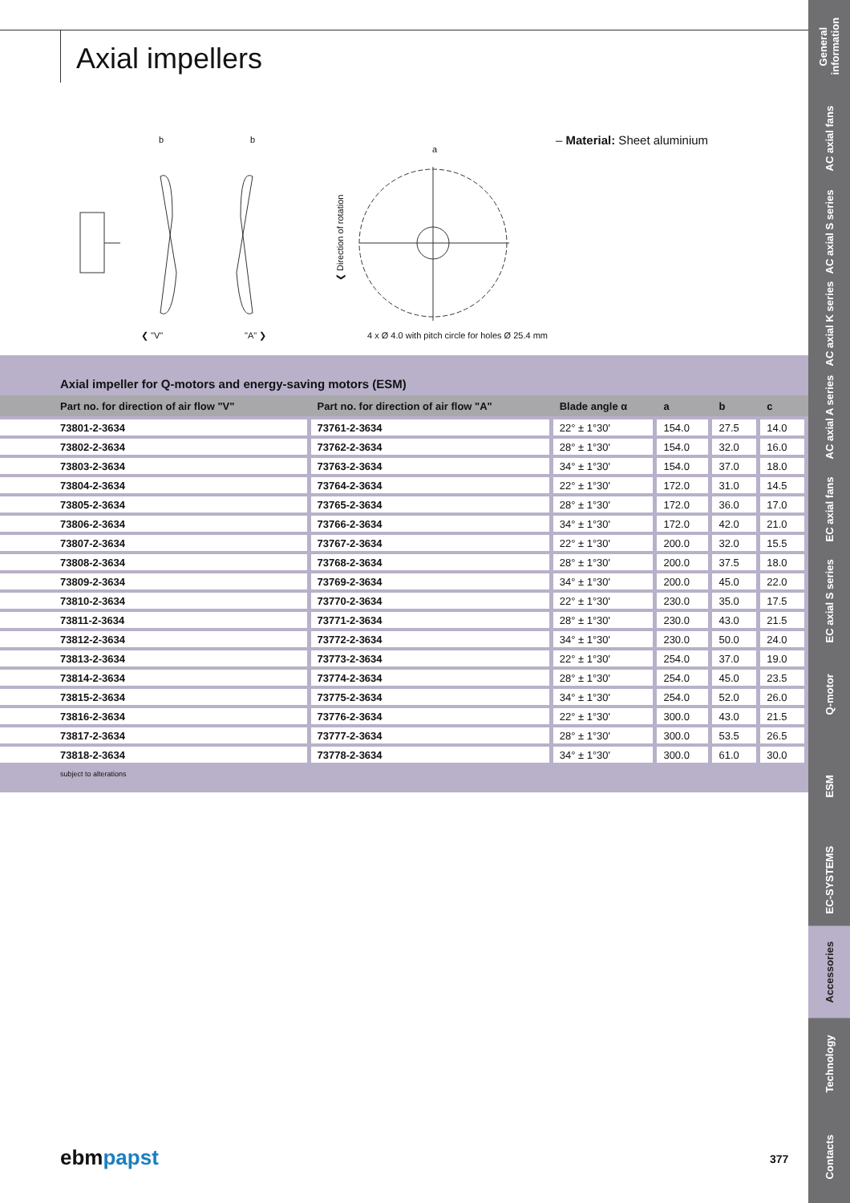Axial impellers
b
b
a
❮ "V"
"A" ❯
4 x Ø 4.0 with pitch circle for holes Ø 25.4 mm
❮ Direction of rotation
– Material: Sheet aluminium
Axial impeller for Q-motors and energy-saving motors (ESM)
| Part no. for direction of air flow "V" | Part no. for direction of air flow "A" | Blade angle α | a | b | c |
| --- | --- | --- | --- | --- | --- |
| 73801-2-3634 | 73761-2-3634 | 22° ± 1°30' | 154.0 | 27.5 | 14.0 |
| 73802-2-3634 | 73762-2-3634 | 28° ± 1°30' | 154.0 | 32.0 | 16.0 |
| 73803-2-3634 | 73763-2-3634 | 34° ± 1°30' | 154.0 | 37.0 | 18.0 |
| 73804-2-3634 | 73764-2-3634 | 22° ± 1°30' | 172.0 | 31.0 | 14.5 |
| 73805-2-3634 | 73765-2-3634 | 28° ± 1°30' | 172.0 | 36.0 | 17.0 |
| 73806-2-3634 | 73766-2-3634 | 34° ± 1°30' | 172.0 | 42.0 | 21.0 |
| 73807-2-3634 | 73767-2-3634 | 22° ± 1°30' | 200.0 | 32.0 | 15.5 |
| 73808-2-3634 | 73768-2-3634 | 28° ± 1°30' | 200.0 | 37.5 | 18.0 |
| 73809-2-3634 | 73769-2-3634 | 34° ± 1°30' | 200.0 | 45.0 | 22.0 |
| 73810-2-3634 | 73770-2-3634 | 22° ± 1°30' | 230.0 | 35.0 | 17.5 |
| 73811-2-3634 | 73771-2-3634 | 28° ± 1°30' | 230.0 | 43.0 | 21.5 |
| 73812-2-3634 | 73772-2-3634 | 34° ± 1°30' | 230.0 | 50.0 | 24.0 |
| 73813-2-3634 | 73773-2-3634 | 22° ± 1°30' | 254.0 | 37.0 | 19.0 |
| 73814-2-3634 | 73774-2-3634 | 28° ± 1°30' | 254.0 | 45.0 | 23.5 |
| 73815-2-3634 | 73775-2-3634 | 34° ± 1°30' | 254.0 | 52.0 | 26.0 |
| 73816-2-3634 | 73776-2-3634 | 22° ± 1°30' | 300.0 | 43.0 | 21.5 |
| 73817-2-3634 | 73777-2-3634 | 28° ± 1°30' | 300.0 | 53.5 | 26.5 |
| 73818-2-3634 | 73778-2-3634 | 34° ± 1°30' | 300.0 | 61.0 | 30.0 |
subject to alterations
General information
AC axial fans
AC axial S series
AC axial K series
AC axial A series
EC axial fans
EC axial S series
Q-motor
ESM
EC-SYSTEMS
Accessories
Technology
Contacts
ebmpapst 377